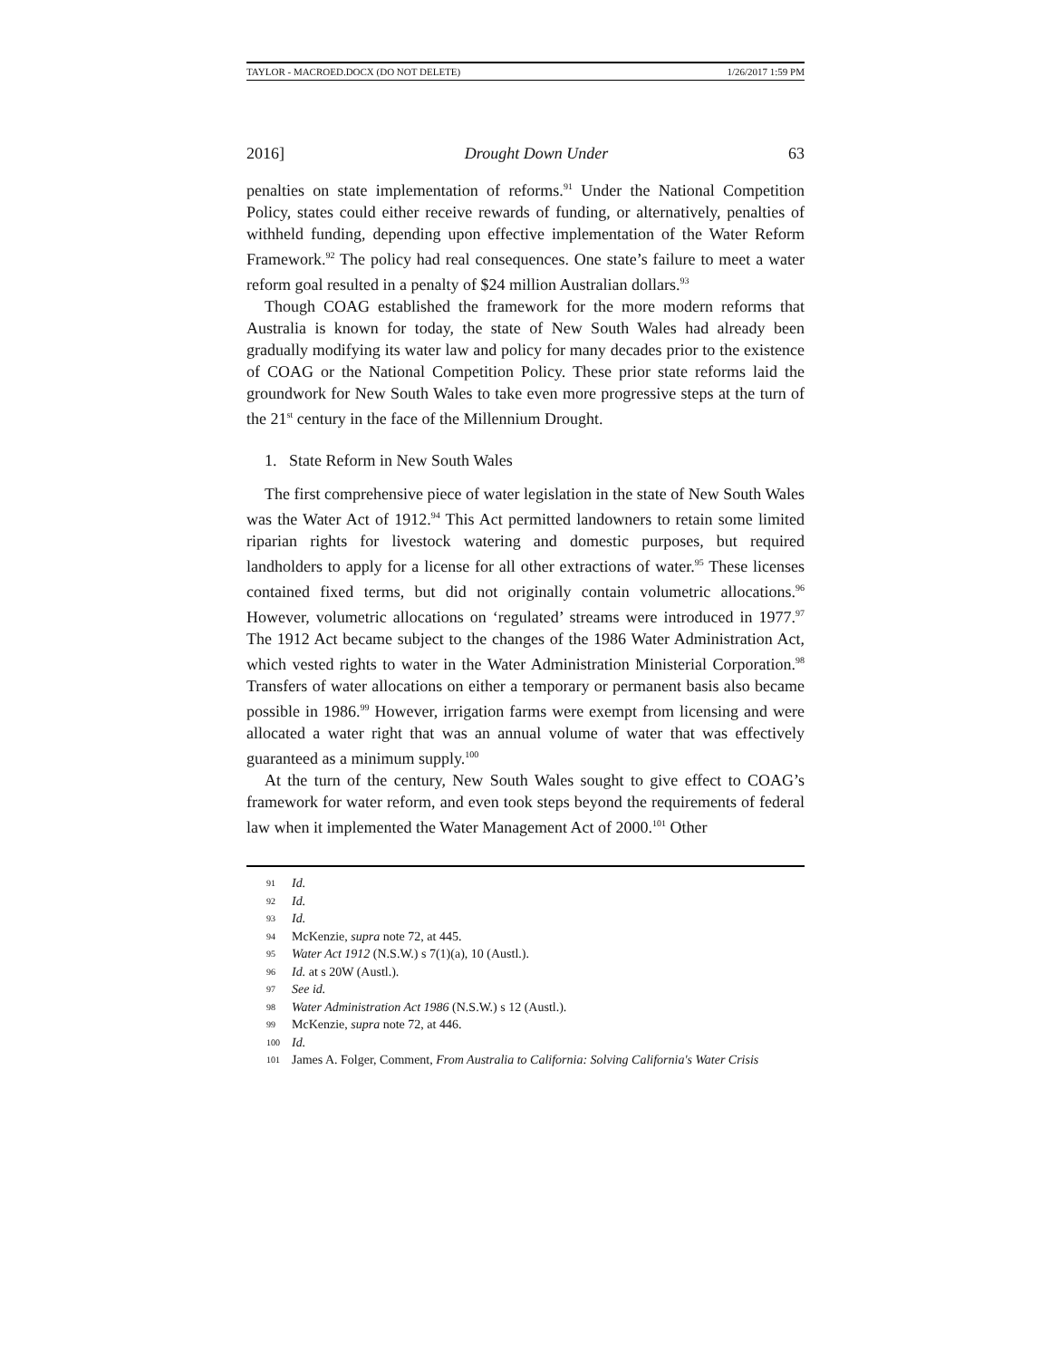TAYLOR - MACROED.DOCX (DO NOT DELETE) 1/26/2017 1:59 PM
2016] Drought Down Under 63
penalties on state implementation of reforms.<sup>91</sup> Under the National Competition Policy, states could either receive rewards of funding, or alternatively, penalties of withheld funding, depending upon effective implementation of the Water Reform Framework.<sup>92</sup> The policy had real consequences. One state’s failure to meet a water reform goal resulted in a penalty of $24 million Australian dollars.<sup>93</sup>
Though COAG established the framework for the more modern reforms that Australia is known for today, the state of New South Wales had already been gradually modifying its water law and policy for many decades prior to the existence of COAG or the National Competition Policy. These prior state reforms laid the groundwork for New South Wales to take even more progressive steps at the turn of the 21<sup>st</sup> century in the face of the Millennium Drought.
1. State Reform in New South Wales
The first comprehensive piece of water legislation in the state of New South Wales was the Water Act of 1912.<sup>94</sup> This Act permitted landowners to retain some limited riparian rights for livestock watering and domestic purposes, but required landholders to apply for a license for all other extractions of water.<sup>95</sup> These licenses contained fixed terms, but did not originally contain volumetric allocations.<sup>96</sup> However, volumetric allocations on ‘regulated’ streams were introduced in 1977.<sup>97</sup> The 1912 Act became subject to the changes of the 1986 Water Administration Act, which vested rights to water in the Water Administration Ministerial Corporation.<sup>98</sup> Transfers of water allocations on either a temporary or permanent basis also became possible in 1986.<sup>99</sup> However, irrigation farms were exempt from licensing and were allocated a water right that was an annual volume of water that was effectively guaranteed as a minimum supply.<sup>100</sup>
At the turn of the century, New South Wales sought to give effect to COAG’s framework for water reform, and even took steps beyond the requirements of federal law when it implemented the Water Management Act of 2000.<sup>101</sup> Other
91 Id.
92 Id.
93 Id.
94 McKenzie, supra note 72, at 445.
95 Water Act 1912 (N.S.W.) s 7(1)(a), 10 (Austl.).
96 Id. at s 20W (Austl.).
97 See id.
98 Water Administration Act 1986 (N.S.W.) s 12 (Austl.).
99 McKenzie, supra note 72, at 446.
100 Id.
101 James A. Folger, Comment, From Australia to California: Solving California's Water Crisis